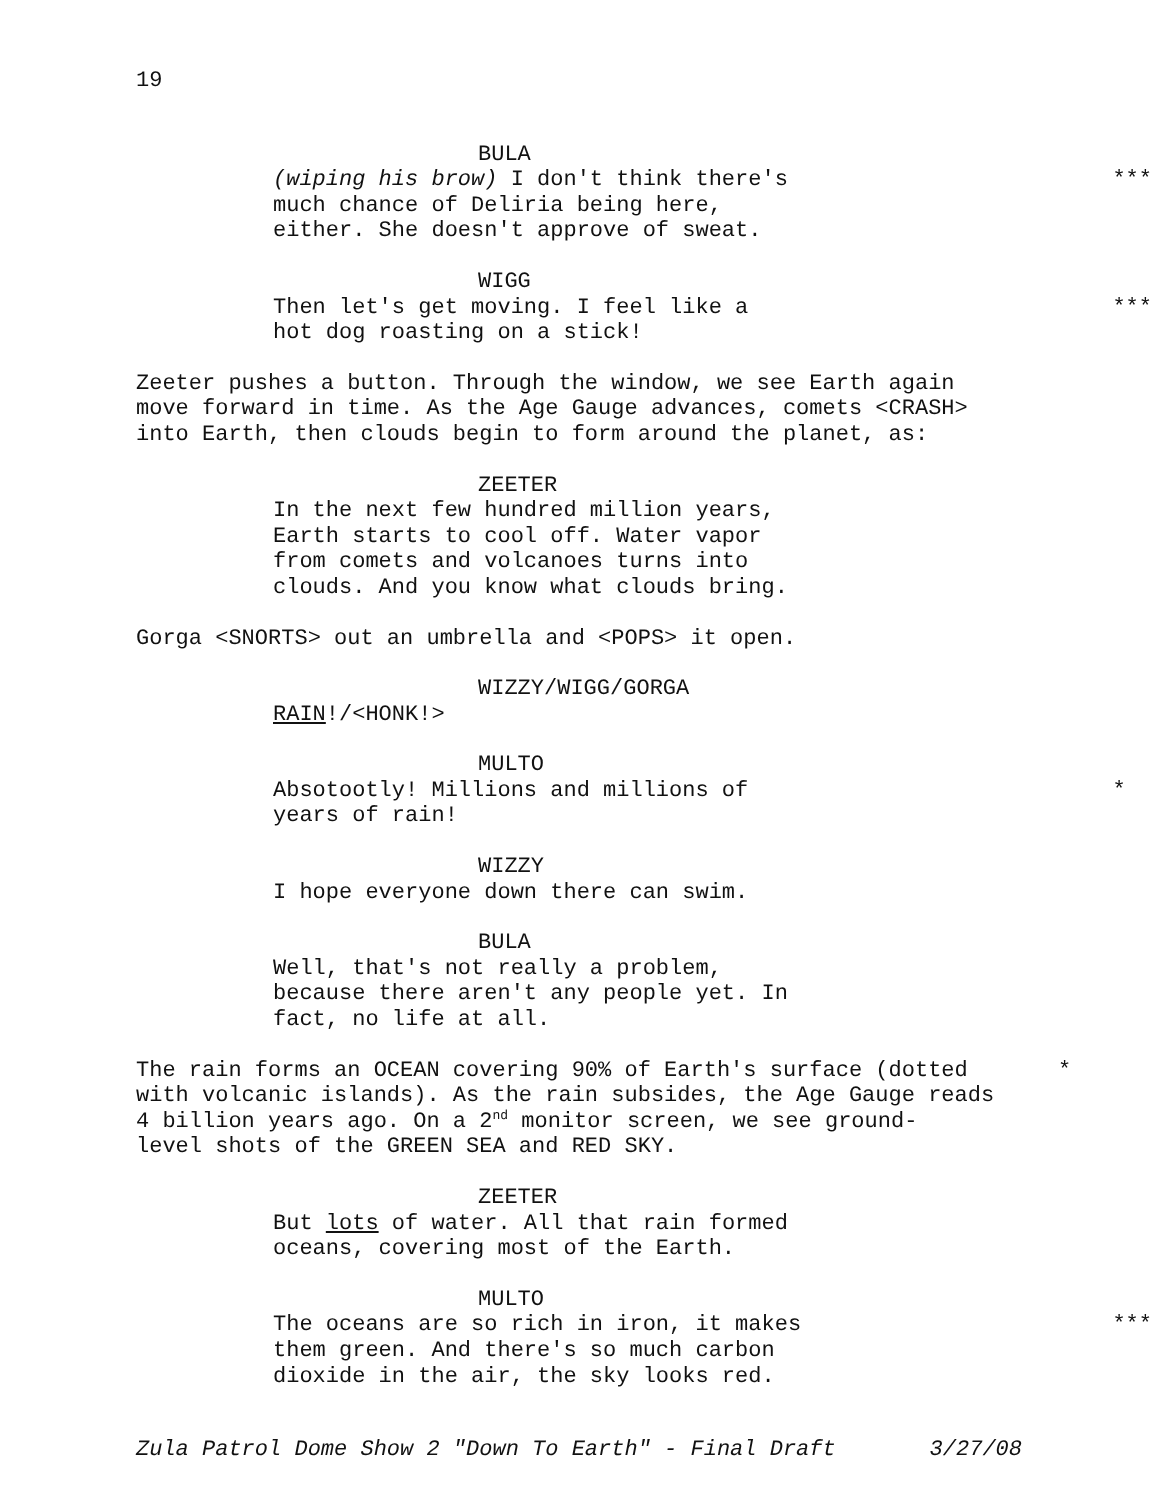19
BULA
(wiping his brow) I don't think there's
much chance of Deliria being here,
either. She doesn't approve of sweat.
***
WIGG
Then let's get moving. I feel like a
hot dog roasting on a stick!
***
Zeeter pushes a button. Through the window, we see Earth again
move forward in time. As the Age Gauge advances, comets <CRASH>
into Earth, then clouds begin to form around the planet, as:
ZEETER
In the next few hundred million years,
Earth starts to cool off. Water vapor
from comets and volcanoes turns into
clouds. And you know what clouds bring.
Gorga <SNORTS> out an umbrella and <POPS> it open.
WIZZY/WIGG/GORGA
RAIN!/<HONK!>
MULTO
Absotootly! Millions and millions of
years of rain!
*
WIZZY
I hope everyone down there can swim.
BULA
Well, that's not really a problem,
because there aren't any people yet. In
fact, no life at all.
The rain forms an OCEAN covering 90% of Earth's surface (dotted
with volcanic islands). As the rain subsides, the Age Gauge reads
4 billion years ago. On a 2<sup>nd</sup> monitor screen, we see ground-
level shots of the GREEN SEA and RED SKY.
*
ZEETER
But lots of water. All that rain formed
oceans, covering most of the Earth.
MULTO
The oceans are so rich in iron, it makes
them green. And there's so much carbon
dioxide in the air, the sky looks red.
***
Zula Patrol Dome Show 2 "Down To Earth" - Final Draft 3/27/08